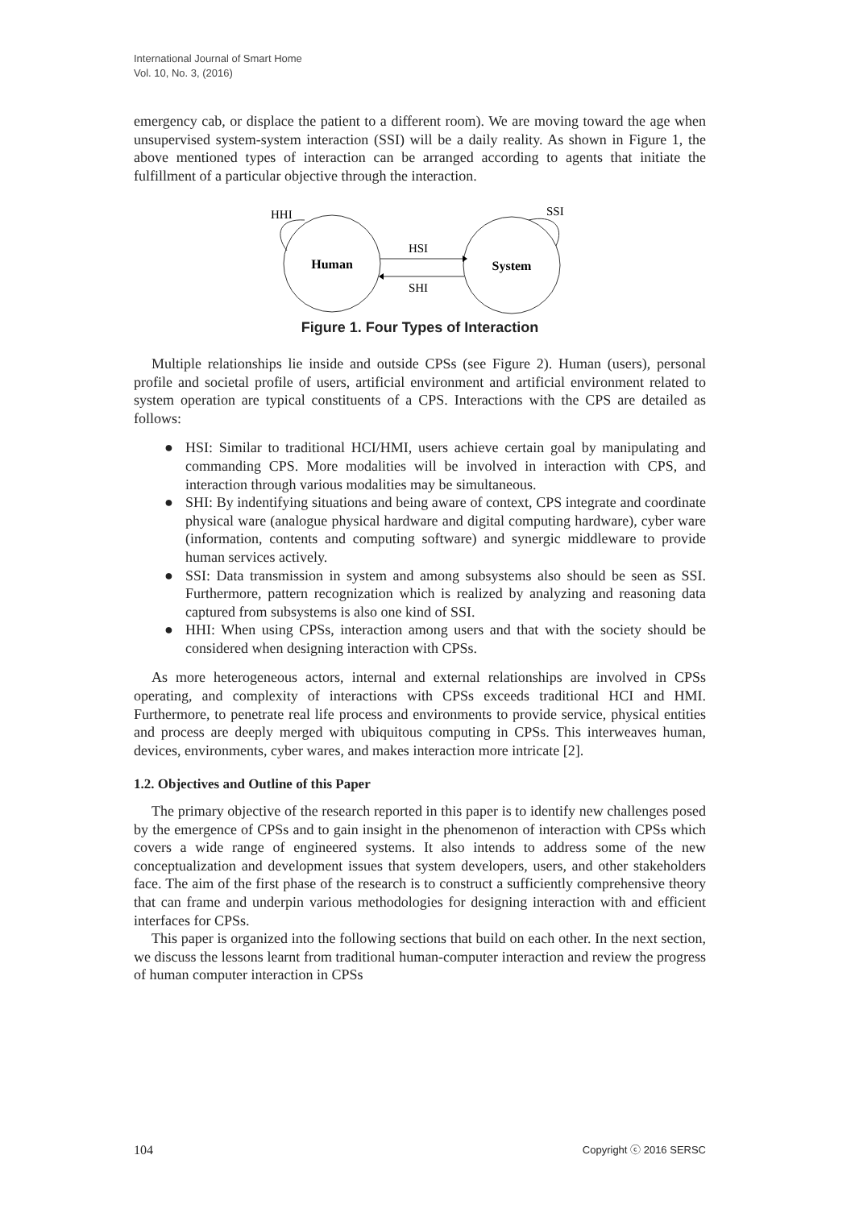International Journal of Smart Home
Vol. 10, No. 3, (2016)
emergency cab, or displace the patient to a different room). We are moving toward the age when unsupervised system-system interaction (SSI) will be a daily reality. As shown in Figure 1, the above mentioned types of interaction can be arranged according to agents that initiate the fulfillment of a particular objective through the interaction.
Human
System
HSI
SHI
HHI
SSI
Figure 1. Four Types of Interaction
Multiple relationships lie inside and outside CPSs (see Figure 2). Human (users), personal profile and societal profile of users, artificial environment and artificial environment related to system operation are typical constituents of a CPS. Interactions with the CPS are detailed as follows:
● HSI: Similar to traditional HCI/HMI, users achieve certain goal by manipulating and commanding CPS. More modalities will be involved in interaction with CPS, and interaction through various modalities may be simultaneous.
● SHI: By indentifying situations and being aware of context, CPS integrate and coordinate physical ware (analogue physical hardware and digital computing hardware), cyber ware (information, contents and computing software) and synergic middleware to provide human services actively.
● SSI: Data transmission in system and among subsystems also should be seen as SSI. Furthermore, pattern recognization which is realized by analyzing and reasoning data captured from subsystems is also one kind of SSI.
● HHI: When using CPSs, interaction among users and that with the society should be considered when designing interaction with CPSs.
As more heterogeneous actors, internal and external relationships are involved in CPSs operating, and complexity of interactions with CPSs exceeds traditional HCI and HMI. Furthermore, to penetrate real life process and environments to provide service, physical entities and process are deeply merged with ubiquitous computing in CPSs. This interweaves human, devices, environments, cyber wares, and makes interaction more intricate [2].
1.2. Objectives and Outline of this Paper
The primary objective of the research reported in this paper is to identify new challenges posed by the emergence of CPSs and to gain insight in the phenomenon of interaction with CPSs which covers a wide range of engineered systems. It also intends to address some of the new conceptualization and development issues that system developers, users, and other stakeholders face. The aim of the first phase of the research is to construct a sufficiently comprehensive theory that can frame and underpin various methodologies for designing interaction with and efficient interfaces for CPSs.
This paper is organized into the following sections that build on each other. In the next section, we discuss the lessons learnt from traditional human-computer interaction and review the progress of human computer interaction in CPSs
104 Copyright ⓒ 2016 SERSC